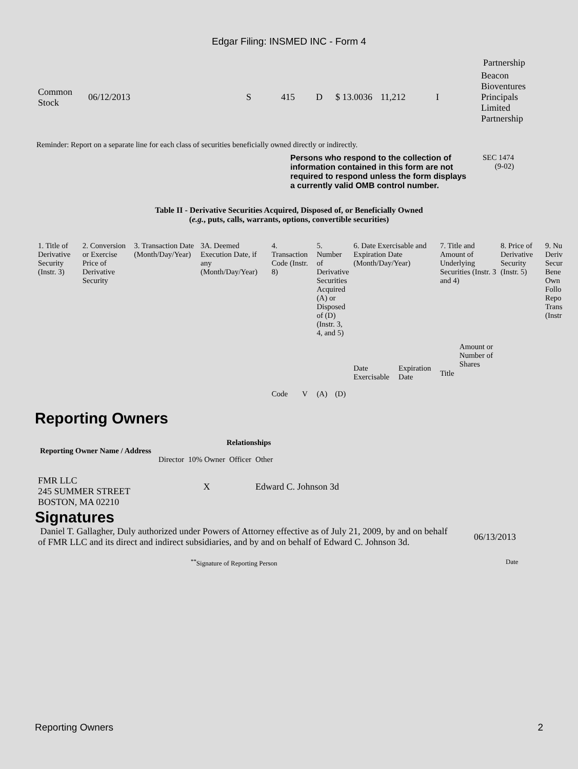Edgar Filing: INSMED INC - Form 4
| Partnership | | | | | | | | |
| Common Stock | 06/12/2013 | S | 415 | D | $ 13.0036 | 11,212 | I | Beacon Bioventures Principals Limited Partnership |
Reminder: Report on a separate line for each class of securities beneficially owned directly or indirectly.
Persons who respond to the collection of information contained in this form are not required to respond unless the form displays a currently valid OMB control number.
SEC 1474
(9-02)
Table II - Derivative Securities Acquired, Disposed of, or Beneficially Owned
(e.g., puts, calls, warrants, options, convertible securities)
| 1. Title of Derivative Security (Instr. 3) | 2. Conversion or Exercise Price of Derivative Security | 3. Transaction Date (Month/Day/Year) | 3A. Deemed Execution Date, if any (Month/Day/Year) | 4. Transaction Code (Instr. 8) | | 5. Number of Derivative Securities Acquired (A) or Disposed of (D) (Instr. 3, 4, and 5) | | 6. Date Exercisable and Expiration Date (Month/Day/Year) | | 7. Title and Amount of Underlying Securities (Instr. 3 and 4) | | 8. Price of Derivative Security (Instr. 5) | 9. Nu Deriv Secur Bene Own Follo Repo Trans (Instr |
| | | | | Code | V | (A) | (D) | Date Exercisable | Expiration Date | Title | Amount or Number of Shares | | |
Reporting Owners
| Reporting Owner Name / Address | Relationships | | | |
| --- | --- | --- | --- | --- |
| | Director | 10% Owner | Officer | Other |
| FMR LLC 245 SUMMER STREET BOSTON, MA 02210 | | X | | Edward C. Johnson 3d |
Signatures
Daniel T. Gallagher, Duly authorized under Powers of Attorney effective as of July 21, 2009, by and on behalf of FMR LLC and its direct and indirect subsidiaries, and by and on behalf of Edward C. Johnson 3d.
06/13/2013
<sup>**</sup> Signature of Reporting Person Date
Reporting Owners 2